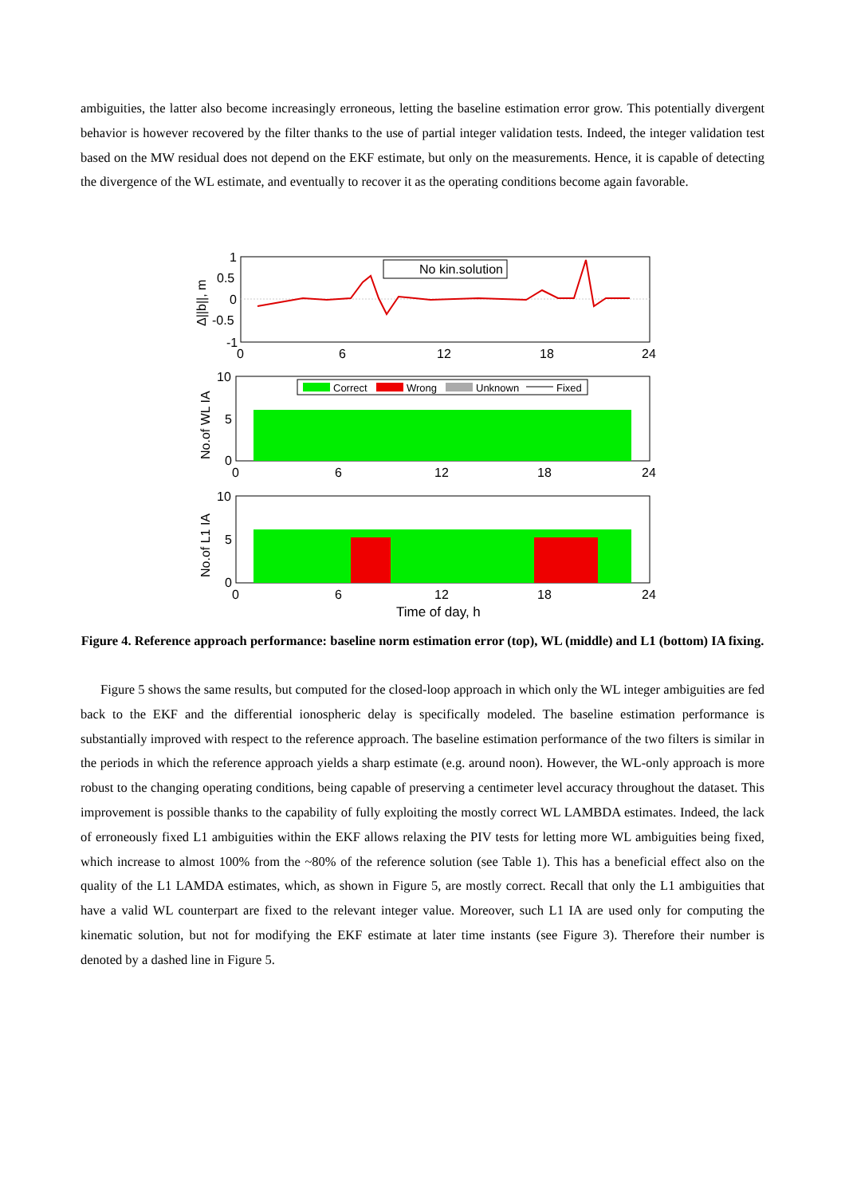ambiguities, the latter also become increasingly erroneous, letting the baseline estimation error grow. This potentially divergent behavior is however recovered by the filter thanks to the use of partial integer validation tests. Indeed, the integer validation test based on the MW residual does not depend on the EKF estimate, but only on the measurements. Hence, it is capable of detecting the divergence of the WL estimate, and eventually to recover it as the operating conditions become again favorable.
No kin.solution
1
0.5
0
-0.5
-1
0
6
12
18
24
Δ||b||, m
Correct
Wrong
Unknown
Fixed
10
5
0
0
6
12
18
24
No.of WL IA
10
5
0
0
6
12
18
24
No.of L1 IA
Time of day, h
Figure 4. Reference approach performance: baseline norm estimation error (top), WL (middle) and L1 (bottom) IA fixing.
Figure 5 shows the same results, but computed for the closed-loop approach in which only the WL integer ambiguities are fed back to the EKF and the differential ionospheric delay is specifically modeled. The baseline estimation performance is substantially improved with respect to the reference approach. The baseline estimation performance of the two filters is similar in the periods in which the reference approach yields a sharp estimate (e.g. around noon). However, the WL-only approach is more robust to the changing operating conditions, being capable of preserving a centimeter level accuracy throughout the dataset. This improvement is possible thanks to the capability of fully exploiting the mostly correct WL LAMBDA estimates. Indeed, the lack of erroneously fixed L1 ambiguities within the EKF allows relaxing the PIV tests for letting more WL ambiguities being fixed, which increase to almost 100% from the ~80% of the reference solution (see Table 1). This has a beneficial effect also on the quality of the L1 LAMDA estimates, which, as shown in Figure 5, are mostly correct. Recall that only the L1 ambiguities that have a valid WL counterpart are fixed to the relevant integer value. Moreover, such L1 IA are used only for computing the kinematic solution, but not for modifying the EKF estimate at later time instants (see Figure 3). Therefore their number is denoted by a dashed line in Figure 5.